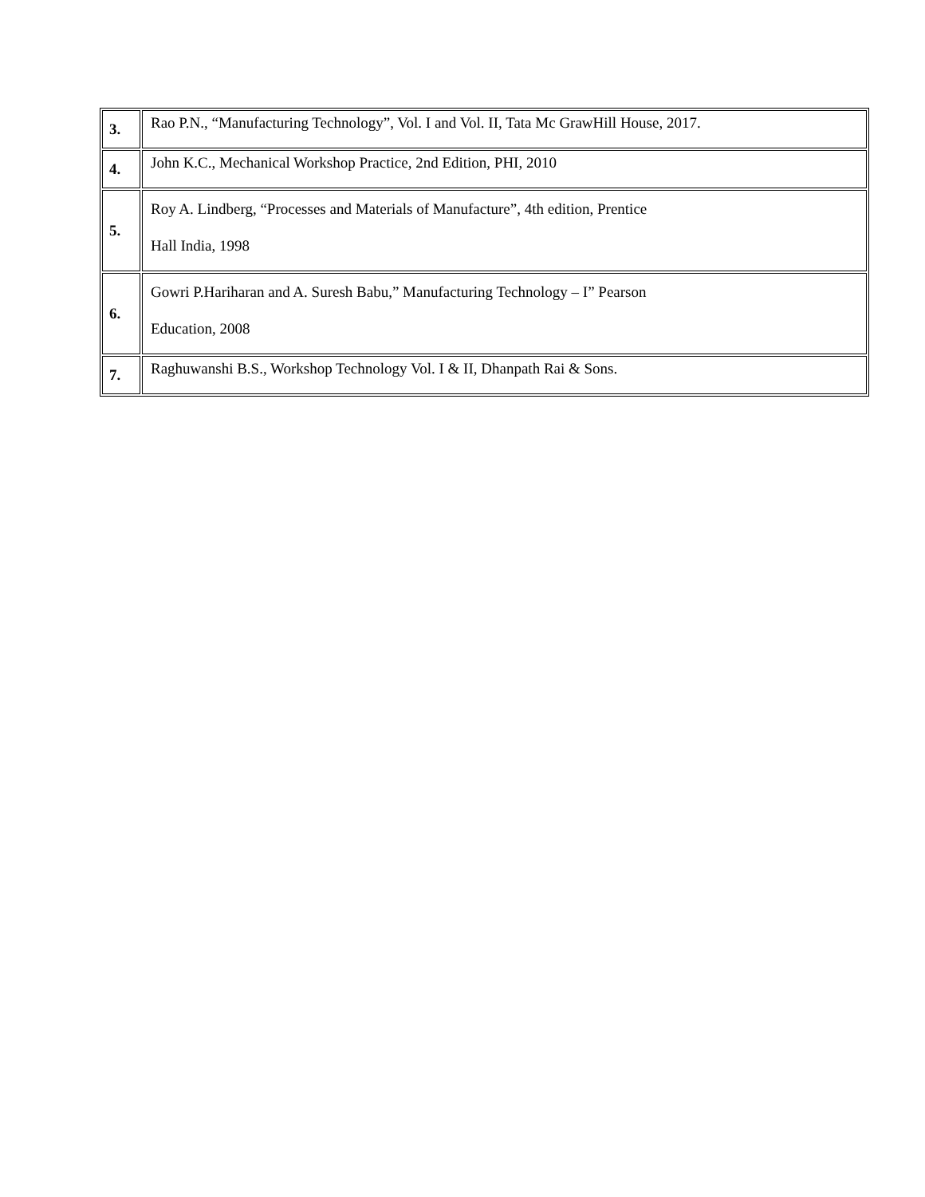| 3. | Rao P.N., “Manufacturing Technology”, Vol. I and Vol. II, Tata Mc GrawHill House, 2017. |
| 4. | John K.C., Mechanical Workshop Practice, 2nd Edition, PHI, 2010 |
| 5. | Roy A. Lindberg, “Processes and Materials of Manufacture”, 4th edition, Prentice Hall India, 1998 |
| 6. | Gowri P.Hariharan and A. Suresh Babu,” Manufacturing Technology – I” Pearson Education, 2008 |
| 7. | Raghuwanshi B.S., Workshop Technology Vol. I & II, Dhanpath Rai & Sons. |